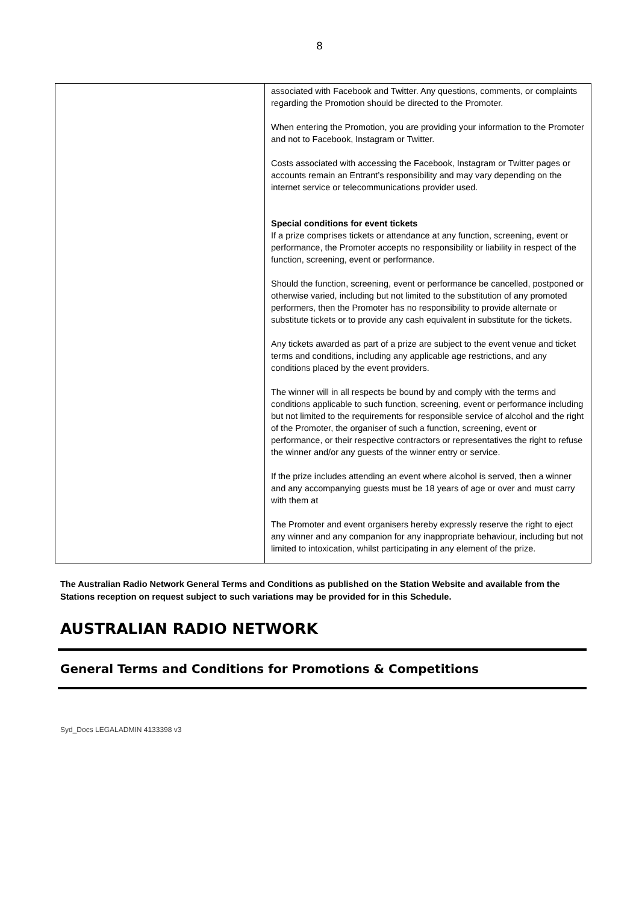8
| | associated with Facebook and Twitter. Any questions, comments, or complaints regarding the Promotion should be directed to the Promoter. When entering the Promotion, you are providing your information to the Promoter and not to Facebook, Instagram or Twitter. Costs associated with accessing the Facebook, Instagram or Twitter pages or accounts remain an Entrant’s responsibility and may vary depending on the internet service or telecommunications provider used. Special conditions for event tickets If a prize comprises tickets or attendance at any function, screening, event or performance, the Promoter accepts no responsibility or liability in respect of the function, screening, event or performance. Should the function, screening, event or performance be cancelled, postponed or otherwise varied, including but not limited to the substitution of any promoted performers, then the Promoter has no responsibility to provide alternate or substitute tickets or to provide any cash equivalent in substitute for the tickets. Any tickets awarded as part of a prize are subject to the event venue and ticket terms and conditions, including any applicable age restrictions, and any conditions placed by the event providers. The winner will in all respects be bound by and comply with the terms and conditions applicable to such function, screening, event or performance including but not limited to the requirements for responsible service of alcohol and the right of the Promoter, the organiser of such a function, screening, event or performance, or their respective contractors or representatives the right to refuse the winner and/or any guests of the winner entry or service. If the prize includes attending an event where alcohol is served, then a winner and any accompanying guests must be 18 years of age or over and must carry with them at The Promoter and event organisers hereby expressly reserve the right to eject any winner and any companion for any inappropriate behaviour, including but not limited to intoxication, whilst participating in any element of the prize. |
The Australian Radio Network General Terms and Conditions as published on the Station Website and available from the Stations reception on request subject to such variations may be provided for in this Schedule.
AUSTRALIAN RADIO NETWORK
General Terms and Conditions for Promotions & Competitions
Syd_Docs LEGALADMIN 4133398 v3